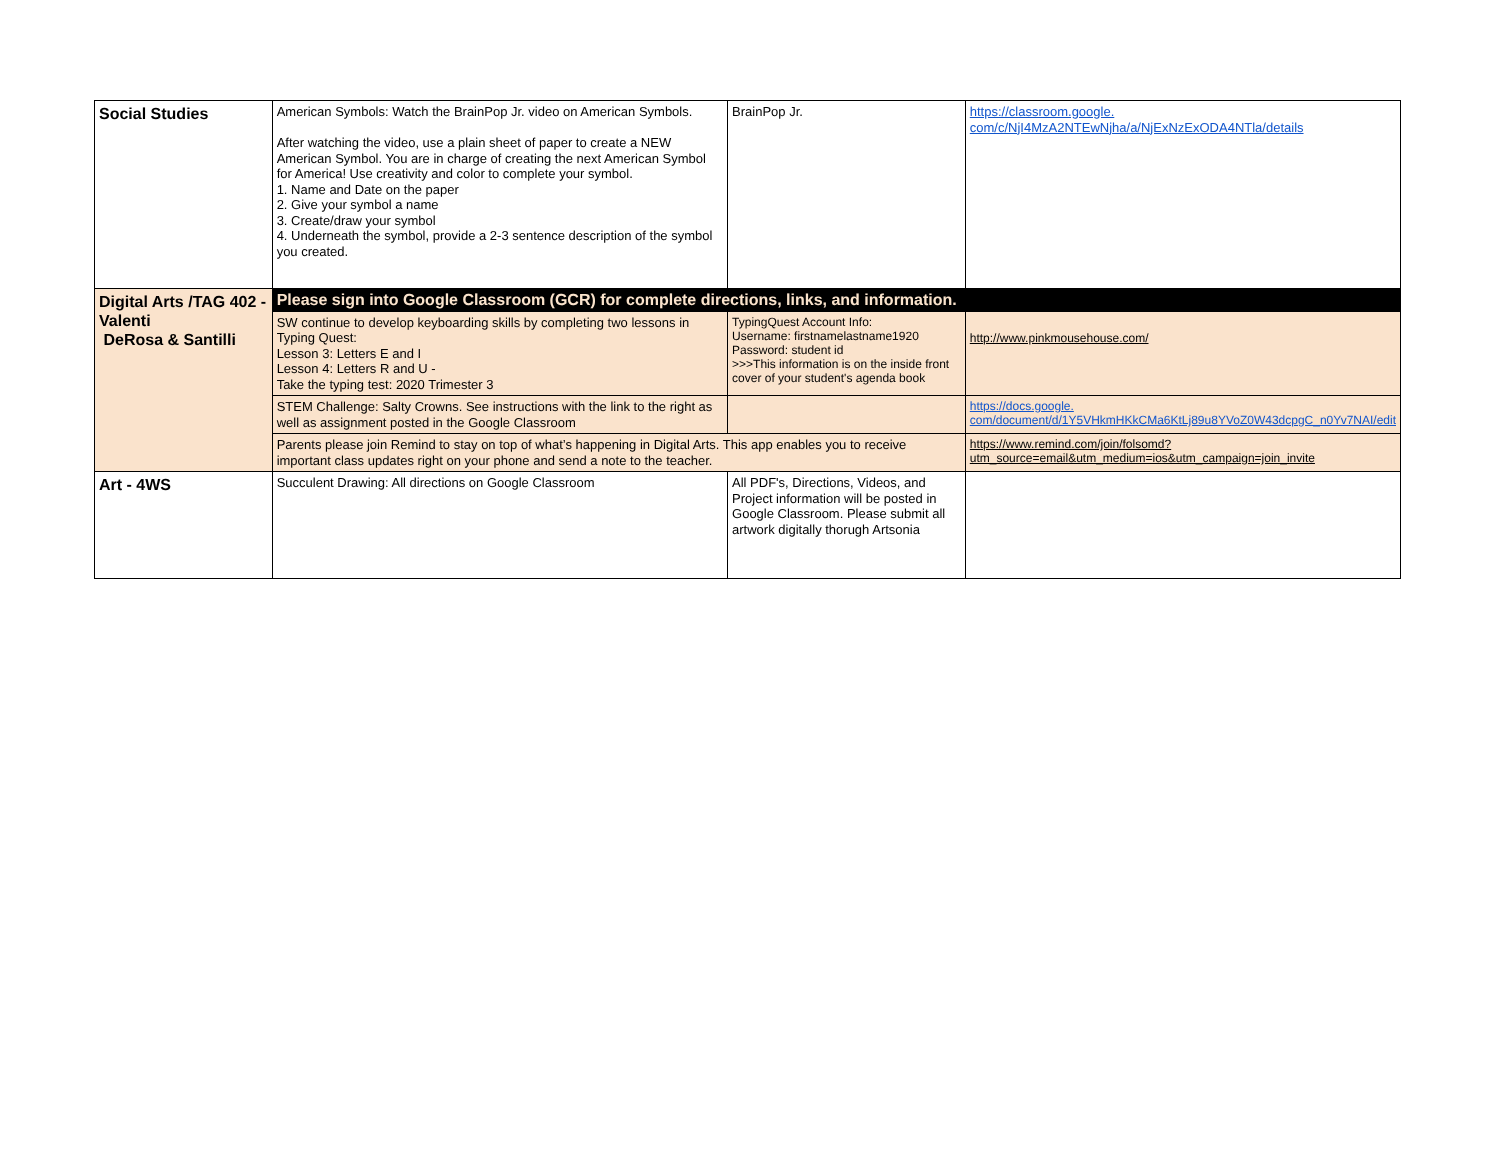| Social Studies | American Symbols: Watch the BrainPop Jr. video on American Symbols. After watching the video, use a plain sheet of paper to create a NEW American Symbol. You are in charge of creating the next American Symbol for America! Use creativity and color to complete your symbol. 1. Name and Date on the paper 2. Give your symbol a name 3. Create/draw your symbol 4. Underneath the symbol, provide a 2-3 sentence description of the symbol you created. | BrainPop Jr. | https://classroom.google. com/c/NjI4MzA2NTEwNjha/a/NjExNzExODA4NTla/details |
| Digital Arts /TAG 402 - Valenti DeRosa & Santilli | Please sign into Google Classroom (GCR) for complete directions, links, and information. | | |
| | SW continue to develop keyboarding skills by completing two lessons in Typing Quest: Lesson 3: Letters E and I Lesson 4: Letters R and U - Take the typing test: 2020 Trimester 3 | TypingQuest Account Info: Username: firstnamelastname1920 Password: student id >>>This information is on the inside front cover of your student's agenda book | http://www.pinkmousehouse.com/ |
| | STEM Challenge: Salty Crowns. See instructions with the link to the right as well as assignment posted in the Google Classroom | | https://docs.google. com/document/d/1Y5VHkmHKkCMa6KtLj89u8YVoZ0W43dcpgC_n0Yv7NAI/edit |
| | Parents please join Remind to stay on top of what’s happening in Digital Arts. This app enables you to receive important class updates right on your phone and send a note to the teacher. | | https://www.remind.com/join/folsomd? utm_source=email&utm_medium=ios&utm_campaign=join_invite |
| Art - 4WS | Succulent Drawing: All directions on Google Classroom | All PDF's, Directions, Videos, and Project information will be posted in Google Classroom. Please submit all artwork digitally thorugh Artsonia | |